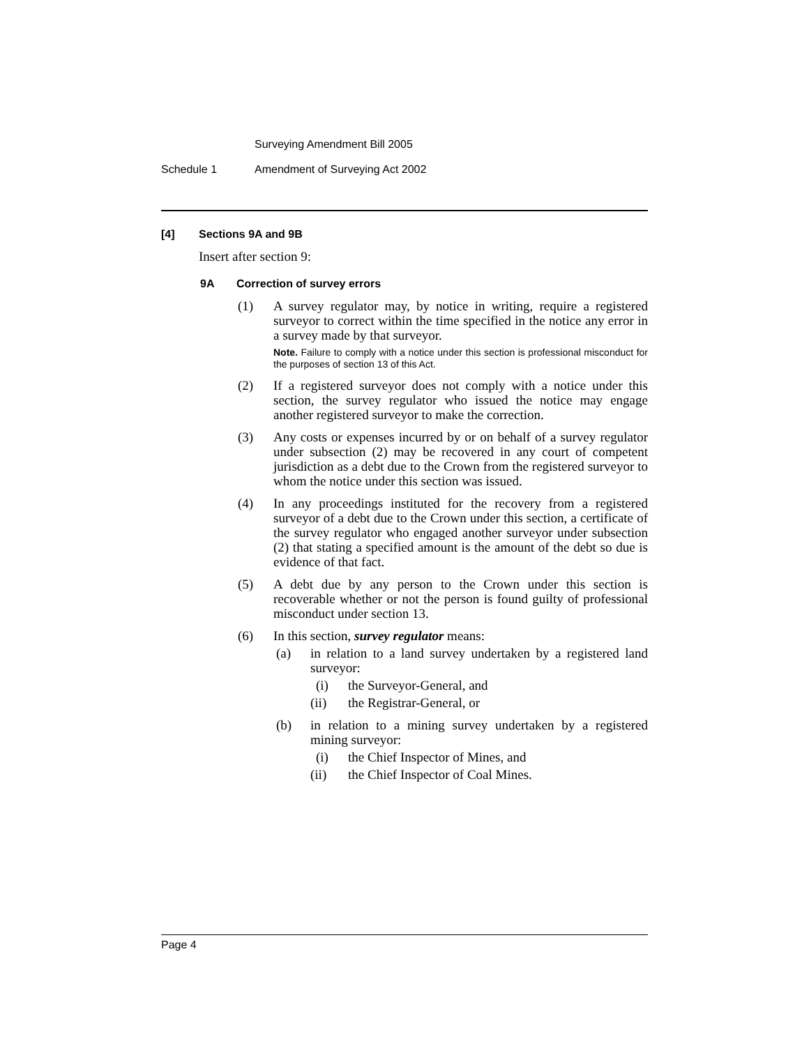Surveying Amendment Bill 2005
Schedule 1 Amendment of Surveying Act 2002
[4] Sections 9A and 9B
Insert after section 9:
9A Correction of survey errors
(1) A survey regulator may, by notice in writing, require a registered surveyor to correct within the time specified in the notice any error in a survey made by that surveyor.
Note. Failure to comply with a notice under this section is professional misconduct for the purposes of section 13 of this Act.
(2) If a registered surveyor does not comply with a notice under this section, the survey regulator who issued the notice may engage another registered surveyor to make the correction.
(3) Any costs or expenses incurred by or on behalf of a survey regulator under subsection (2) may be recovered in any court of competent jurisdiction as a debt due to the Crown from the registered surveyor to whom the notice under this section was issued.
(4) In any proceedings instituted for the recovery from a registered surveyor of a debt due to the Crown under this section, a certificate of the survey regulator who engaged another surveyor under subsection (2) that stating a specified amount is the amount of the debt so due is evidence of that fact.
(5) A debt due by any person to the Crown under this section is recoverable whether or not the person is found guilty of professional misconduct under section 13.
(6) In this section, survey regulator means:
(a) in relation to a land survey undertaken by a registered land surveyor:
(i) the Surveyor-General, and
(ii) the Registrar-General, or
(b) in relation to a mining survey undertaken by a registered mining surveyor:
(i) the Chief Inspector of Mines, and
(ii) the Chief Inspector of Coal Mines.
Page 4